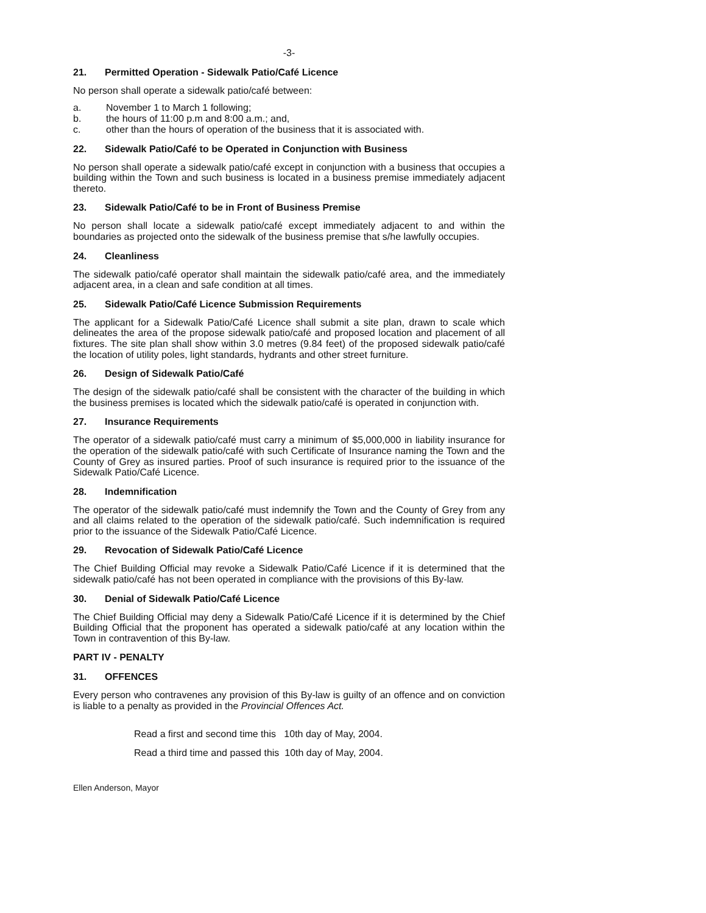-3-
21. Permitted Operation - Sidewalk Patio/Café Licence
No person shall operate a sidewalk patio/café between:
a. November 1 to March 1 following;
b. the hours of 11:00 p.m and 8:00 a.m.; and,
c. other than the hours of operation of the business that it is associated with.
22. Sidewalk Patio/Café to be Operated in Conjunction with Business
No person shall operate a sidewalk patio/café except in conjunction with a business that occupies a building within the Town and such business is located in a business premise immediately adjacent thereto.
23. Sidewalk Patio/Café to be in Front of Business Premise
No person shall locate a sidewalk patio/café except immediately adjacent to and within the boundaries as projected onto the sidewalk of the business premise that s/he lawfully occupies.
24. Cleanliness
The sidewalk patio/café operator shall maintain the sidewalk patio/café area, and the immediately adjacent area, in a clean and safe condition at all times.
25. Sidewalk Patio/Café Licence Submission Requirements
The applicant for a Sidewalk Patio/Café Licence shall submit a site plan, drawn to scale which delineates the area of the propose sidewalk patio/café and proposed location and placement of all fixtures. The site plan shall show within 3.0 metres (9.84 feet) of the proposed sidewalk patio/café the location of utility poles, light standards, hydrants and other street furniture.
26. Design of Sidewalk Patio/Café
The design of the sidewalk patio/café shall be consistent with the character of the building in which the business premises is located which the sidewalk patio/café is operated in conjunction with.
27. Insurance Requirements
The operator of a sidewalk patio/café must carry a minimum of $5,000,000 in liability insurance for the operation of the sidewalk patio/café with such Certificate of Insurance naming the Town and the County of Grey as insured parties. Proof of such insurance is required prior to the issuance of the Sidewalk Patio/Café Licence.
28. Indemnification
The operator of the sidewalk patio/café must indemnify the Town and the County of Grey from any and all claims related to the operation of the sidewalk patio/café. Such indemnification is required prior to the issuance of the Sidewalk Patio/Café Licence.
29. Revocation of Sidewalk Patio/Café Licence
The Chief Building Official may revoke a Sidewalk Patio/Café Licence if it is determined that the sidewalk patio/café has not been operated in compliance with the provisions of this By-law.
30. Denial of Sidewalk Patio/Café Licence
The Chief Building Official may deny a Sidewalk Patio/Café Licence if it is determined by the Chief Building Official that the proponent has operated a sidewalk patio/café at any location within the Town in contravention of this By-law.
PART IV - PENALTY
31. OFFENCES
Every person who contravenes any provision of this By-law is guilty of an offence and on conviction is liable to a penalty as provided in the Provincial Offences Act.
Read a first and second time this 10th day of May, 2004.
Read a third time and passed this 10th day of May, 2004.
Ellen Anderson, Mayor